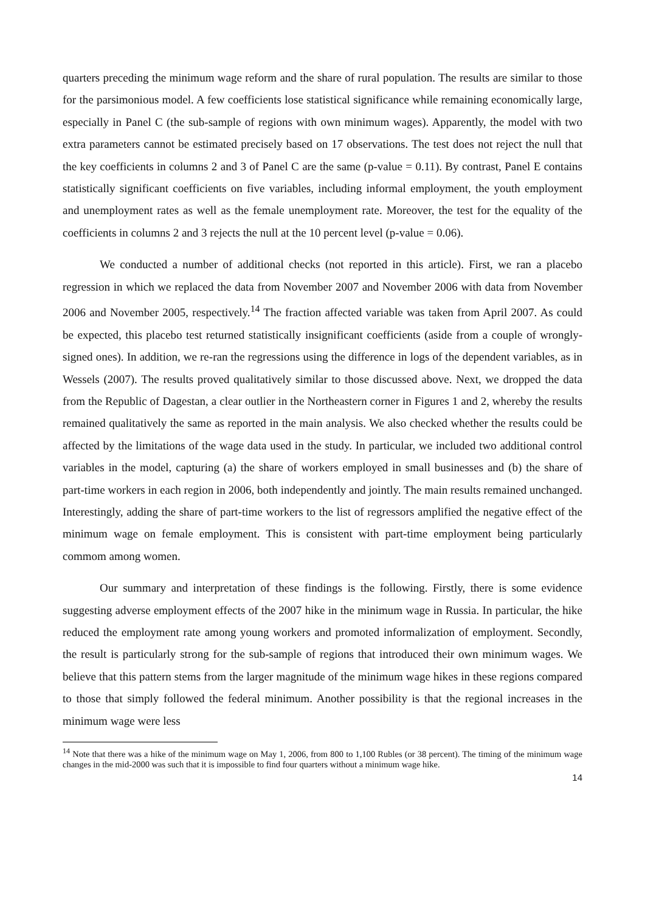quarters preceding the minimum wage reform and the share of rural population. The results are similar to those for the parsimonious model. A few coefficients lose statistical significance while remaining economically large, especially in Panel C (the sub-sample of regions with own minimum wages). Apparently, the model with two extra parameters cannot be estimated precisely based on 17 observations. The test does not reject the null that the key coefficients in columns 2 and 3 of Panel C are the same (p-value = 0.11). By contrast, Panel E contains statistically significant coefficients on five variables, including informal employment, the youth employment and unemployment rates as well as the female unemployment rate. Moreover, the test for the equality of the coefficients in columns 2 and 3 rejects the null at the 10 percent level (p-value = 0.06).
We conducted a number of additional checks (not reported in this article). First, we ran a placebo regression in which we replaced the data from November 2007 and November 2006 with data from November 2006 and November 2005, respectively.<sup>14</sup> The fraction affected variable was taken from April 2007. As could be expected, this placebo test returned statistically insignificant coefficients (aside from a couple of wrongly-signed ones). In addition, we re-ran the regressions using the difference in logs of the dependent variables, as in Wessels (2007). The results proved qualitatively similar to those discussed above. Next, we dropped the data from the Republic of Dagestan, a clear outlier in the Northeastern corner in Figures 1 and 2, whereby the results remained qualitatively the same as reported in the main analysis. We also checked whether the results could be affected by the limitations of the wage data used in the study. In particular, we included two additional control variables in the model, capturing (a) the share of workers employed in small businesses and (b) the share of part-time workers in each region in 2006, both independently and jointly. The main results remained unchanged. Interestingly, adding the share of part-time workers to the list of regressors amplified the negative effect of the minimum wage on female employment. This is consistent with part-time employment being particularly commom among women.
Our summary and interpretation of these findings is the following. Firstly, there is some evidence suggesting adverse employment effects of the 2007 hike in the minimum wage in Russia. In particular, the hike reduced the employment rate among young workers and promoted informalization of employment. Secondly, the result is particularly strong for the sub-sample of regions that introduced their own minimum wages. We believe that this pattern stems from the larger magnitude of the minimum wage hikes in these regions compared to those that simply followed the federal minimum. Another possibility is that the regional increases in the minimum wage were less
<sup>14</sup> Note that there was a hike of the minimum wage on May 1, 2006, from 800 to 1,100 Rubles (or 38 percent). The timing of the minimum wage changes in the mid-2000 was such that it is impossible to find four quarters without a minimum wage hike.
14